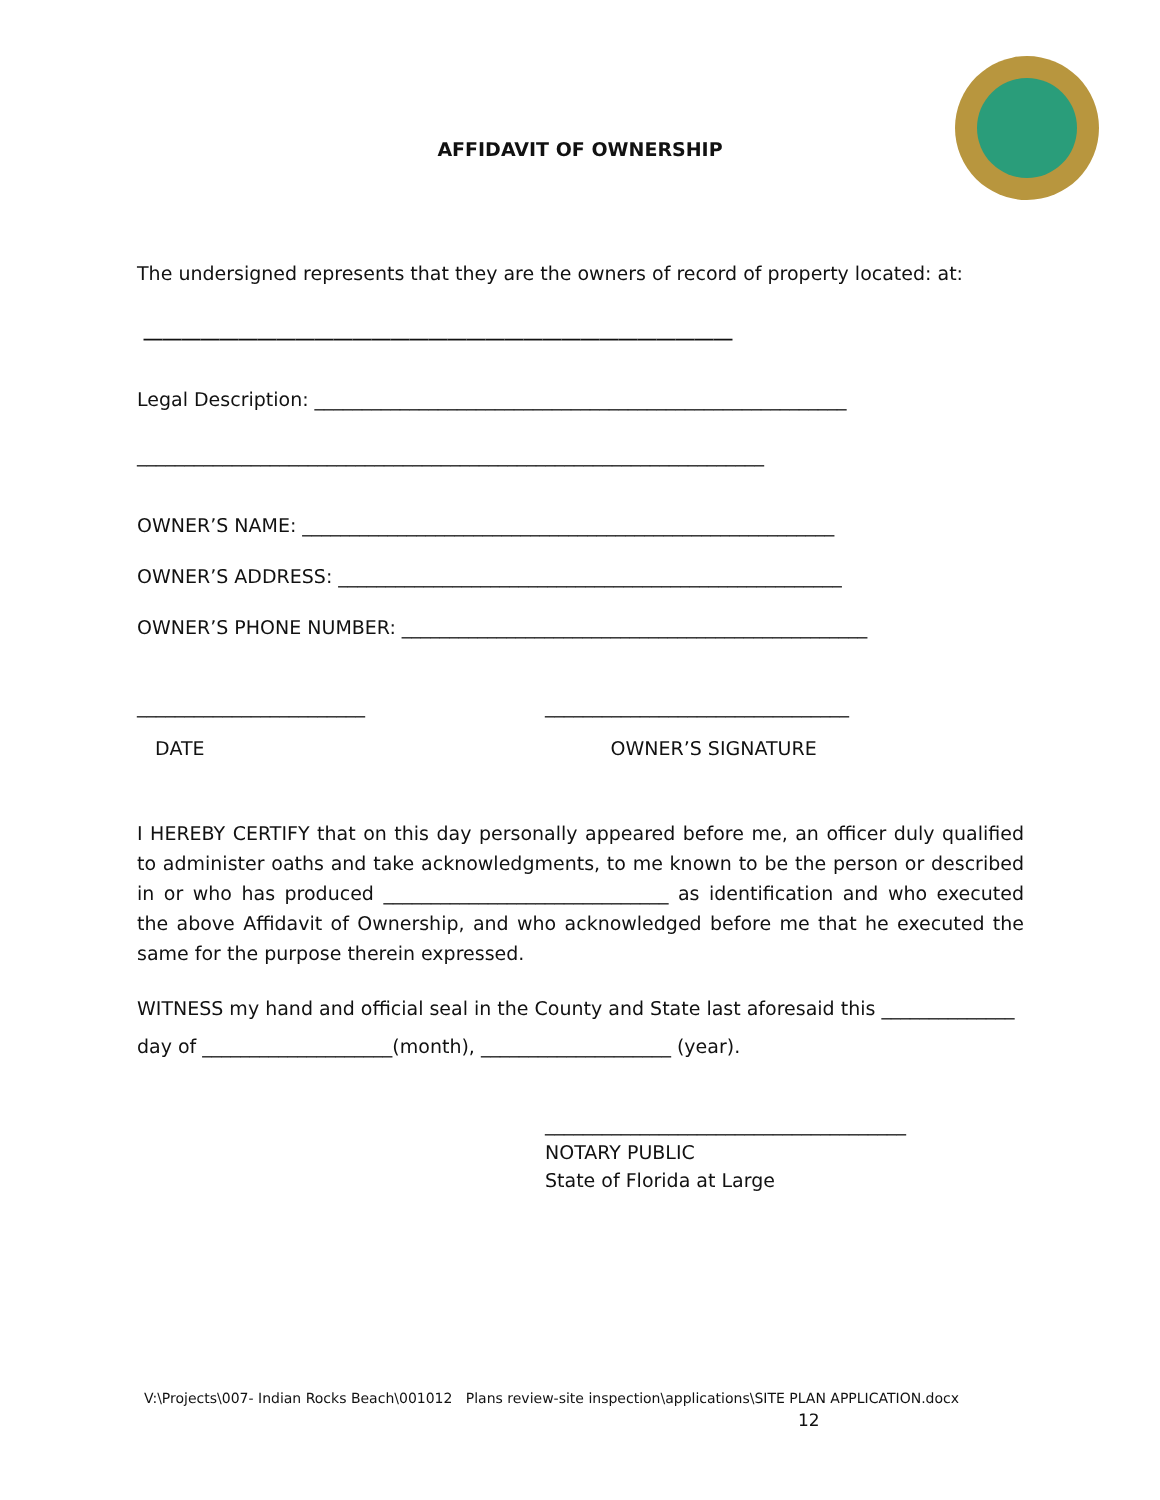AFFIDAVIT OF OWNERSHIP
The undersigned represents that they are the owners of record of property located: at:
______________________________________________________________
Legal Description: ________________________________________________________
__________________________________________________________________
OWNER’S NAME: ________________________________________________________
OWNER’S ADDRESS: _____________________________________________________
OWNER’S PHONE NUMBER: _________________________________________________
________________________ ________________________________
DATE OWNER’S SIGNATURE
I HEREBY CERTIFY that on this day personally appeared before me, an officer duly qualified to administer oaths and take acknowledgments, to me known to be the person or described in or who has produced ______________________________ as identification and who executed the above Affidavit of Ownership, and who acknowledged before me that he executed the same for the purpose therein expressed.
WITNESS my hand and official seal in the County and State last aforesaid this ______________
day of ____________________(month), ____________________ (year).
______________________________________
NOTARY PUBLIC
State of Florida at Large
V:\Projects\007- Indian Rocks Beach\001012 Plans review-site inspection\applications\SITE PLAN APPLICATION.docx
12